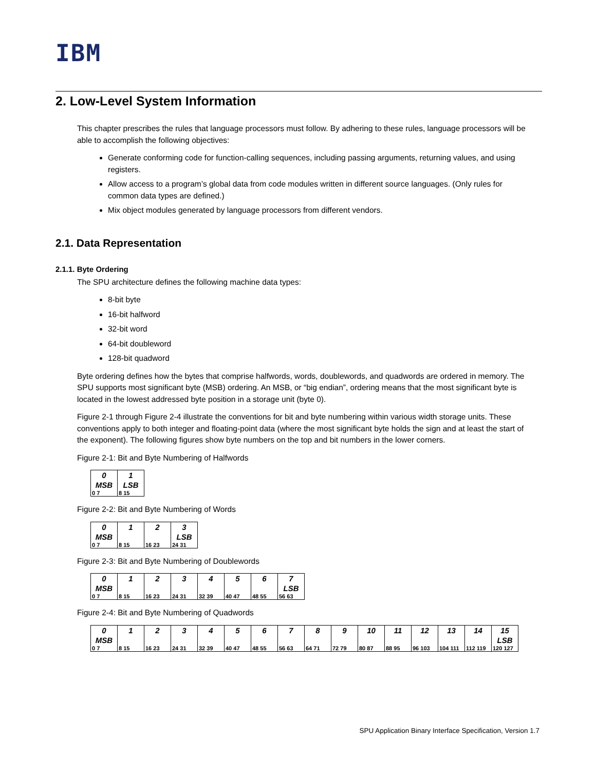IBM
2. Low-Level System Information
This chapter prescribes the rules that language processors must follow. By adhering to these rules, language processors will be able to accomplish the following objectives:
Generate conforming code for function-calling sequences, including passing arguments, returning values, and using registers.
Allow access to a program’s global data from code modules written in different source languages. (Only rules for common data types are defined.)
Mix object modules generated by language processors from different vendors.
2.1. Data Representation
2.1.1. Byte Ordering
The SPU architecture defines the following machine data types:
8-bit byte
16-bit halfword
32-bit word
64-bit doubleword
128-bit quadword
Byte ordering defines how the bytes that comprise halfwords, words, doublewords, and quadwords are ordered in memory. The SPU supports most significant byte (MSB) ordering. An MSB, or “big endian”, ordering means that the most significant byte is located in the lowest addressed byte position in a storage unit (byte 0).
Figure 2-1 through Figure 2-4 illustrate the conventions for bit and byte numbering within various width storage units. These conventions apply to both integer and floating-point data (where the most significant byte holds the sign and at least the start of the exponent). The following figures show byte numbers on the top and bit numbers in the lower corners.
Figure 2-1: Bit and Byte Numbering of Halfwords
| 0 MSB 0 7 | 1 LSB 8 15 |
Figure 2-2: Bit and Byte Numbering of Words
| 0 MSB 0 7 | 1 8 15 | 2 16 23 | 3 LSB 24 31 |
Figure 2-3: Bit and Byte Numbering of Doublewords
| 0 MSB 0 7 | 1 8 15 | 2 16 23 | 3 24 31 | 4 32 39 | 5 40 47 | 6 48 55 | 7 LSB 56 63 |
Figure 2-4: Bit and Byte Numbering of Quadwords
| 0 MSB 0 7 | 1 8 15 | 2 16 23 | 3 24 31 | 4 32 39 | 5 40 47 | 6 48 55 | 7 56 63 | 8 64 71 | 9 72 79 | 10 80 87 | 11 88 95 | 12 96 103 | 13 104 111 | 14 112 119 | 15 LSB 120 127 |
SPU Application Binary Interface Specification, Version 1.7